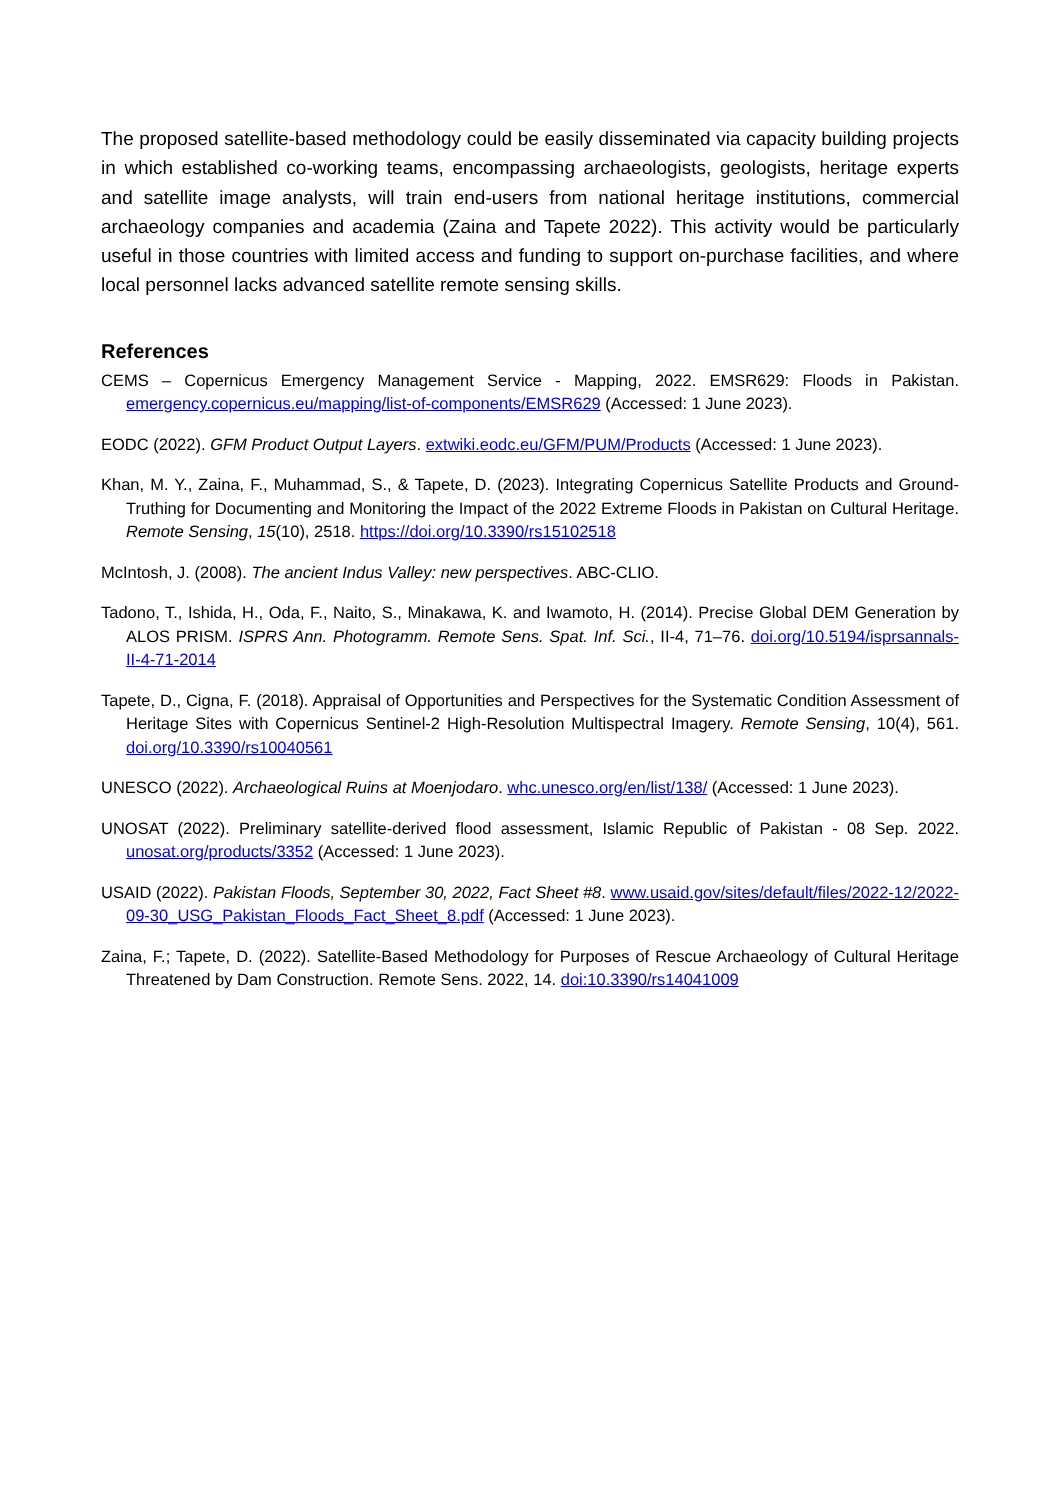The proposed satellite-based methodology could be easily disseminated via capacity building projects in which established co-working teams, encompassing archaeologists, geologists, heritage experts and satellite image analysts, will train end-users from national heritage institutions, commercial archaeology companies and academia (Zaina and Tapete 2022). This activity would be particularly useful in those countries with limited access and funding to support on-purchase facilities, and where local personnel lacks advanced satellite remote sensing skills.
References
CEMS – Copernicus Emergency Management Service - Mapping, 2022. EMSR629: Floods in Pakistan. emergency.copernicus.eu/mapping/list-of-components/EMSR629 (Accessed: 1 June 2023).
EODC (2022). GFM Product Output Layers. extwiki.eodc.eu/GFM/PUM/Products (Accessed: 1 June 2023).
Khan, M. Y., Zaina, F., Muhammad, S., & Tapete, D. (2023). Integrating Copernicus Satellite Products and Ground-Truthing for Documenting and Monitoring the Impact of the 2022 Extreme Floods in Pakistan on Cultural Heritage. Remote Sensing, 15(10), 2518. https://doi.org/10.3390/rs15102518
McIntosh, J. (2008). The ancient Indus Valley: new perspectives. ABC-CLIO.
Tadono, T., Ishida, H., Oda, F., Naito, S., Minakawa, K. and Iwamoto, H. (2014). Precise Global DEM Generation by ALOS PRISM. ISPRS Ann. Photogramm. Remote Sens. Spat. Inf. Sci., II-4, 71–76. doi.org/10.5194/isprsannals-II-4-71-2014
Tapete, D., Cigna, F. (2018). Appraisal of Opportunities and Perspectives for the Systematic Condition Assessment of Heritage Sites with Copernicus Sentinel-2 High-Resolution Multispectral Imagery. Remote Sensing, 10(4), 561. doi.org/10.3390/rs10040561
UNESCO (2022). Archaeological Ruins at Moenjodaro. whc.unesco.org/en/list/138/ (Accessed: 1 June 2023).
UNOSAT (2022). Preliminary satellite-derived flood assessment, Islamic Republic of Pakistan - 08 Sep. 2022. unosat.org/products/3352 (Accessed: 1 June 2023).
USAID (2022). Pakistan Floods, September 30, 2022, Fact Sheet #8. www.usaid.gov/sites/default/files/2022-12/2022-09-30_USG_Pakistan_Floods_Fact_Sheet_8.pdf (Accessed: 1 June 2023).
Zaina, F.; Tapete, D. (2022). Satellite-Based Methodology for Purposes of Rescue Archaeology of Cultural Heritage Threatened by Dam Construction. Remote Sens. 2022, 14. doi:10.3390/rs14041009